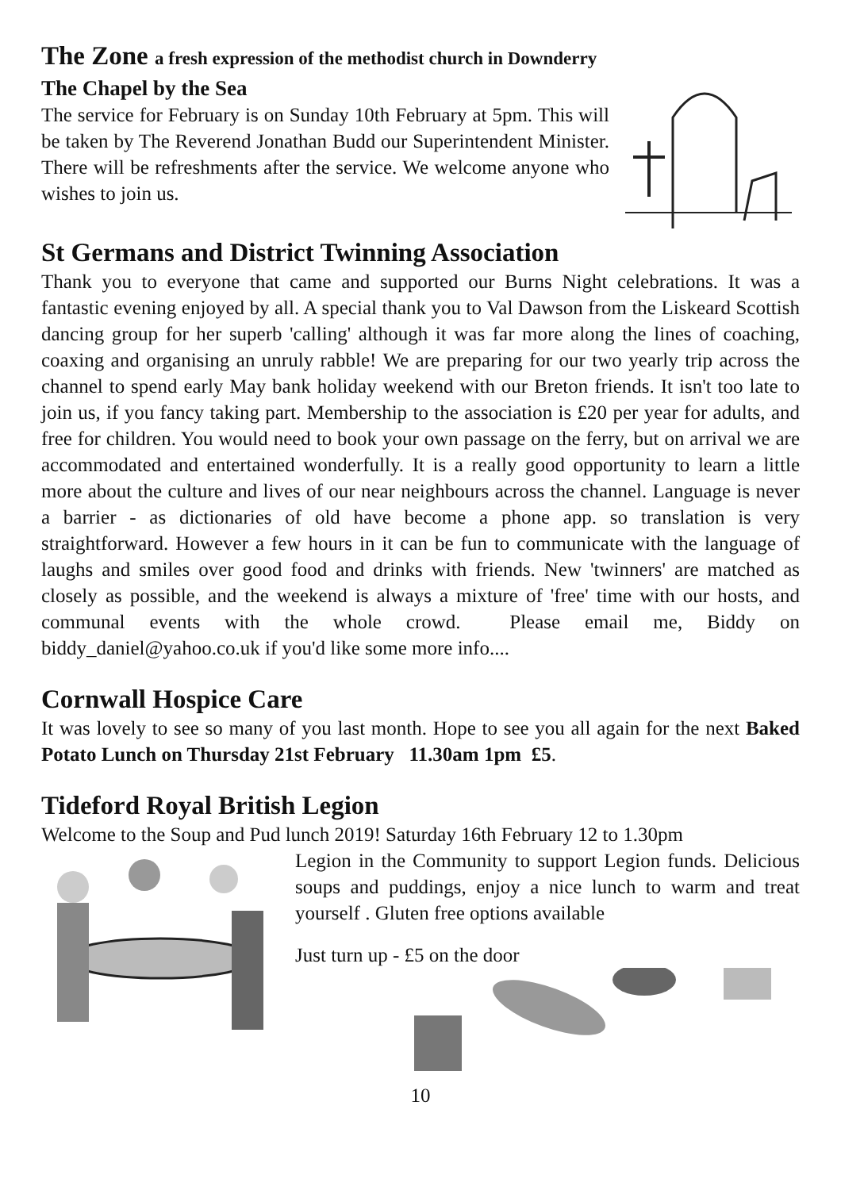The Zone a fresh expression of the methodist church in Downderry
The Chapel by the Sea
The service for February is on Sunday 10th February at 5pm. This will be taken by The Reverend Jonathan Budd our Superintendent Minister. There will be refreshments after the service. We welcome anyone who wishes to join us.
St Germans and District Twinning Association
Thank you to everyone that came and supported our Burns Night celebrations. It was a fantastic evening enjoyed by all. A special thank you to Val Dawson from the Liskeard Scottish dancing group for her superb 'calling' although it was far more along the lines of coaching, coaxing and organising an unruly rabble! We are preparing for our two yearly trip across the channel to spend early May bank holiday weekend with our Breton friends. It isn't too late to join us, if you fancy taking part. Membership to the association is £20 per year for adults, and free for children. You would need to book your own passage on the ferry, but on arrival we are accommodated and entertained wonderfully. It is a really good opportunity to learn a little more about the culture and lives of our near neighbours across the channel. Language is never a barrier - as dictionaries of old have become a phone app. so translation is very straightforward. However a few hours in it can be fun to communicate with the language of laughs and smiles over good food and drinks with friends. New 'twinners' are matched as closely as possible, and the weekend is always a mixture of 'free' time with our hosts, and communal events with the whole crowd. Please email me, Biddy on biddy_daniel@yahoo.co.uk if you'd like some more info....
Cornwall Hospice Care
It was lovely to see so many of you last month. Hope to see you all again for the next Baked Potato Lunch on Thursday 21st February 11.30am 1pm £5.
Tideford Royal British Legion
Welcome to the Soup and Pud lunch 2019! Saturday 16th February 12 to 1.30pm
Legion in the Community to support Legion funds. Delicious soups and puddings, enjoy a nice lunch to warm and treat yourself . Gluten free options available
Just turn up - £5 on the door
10